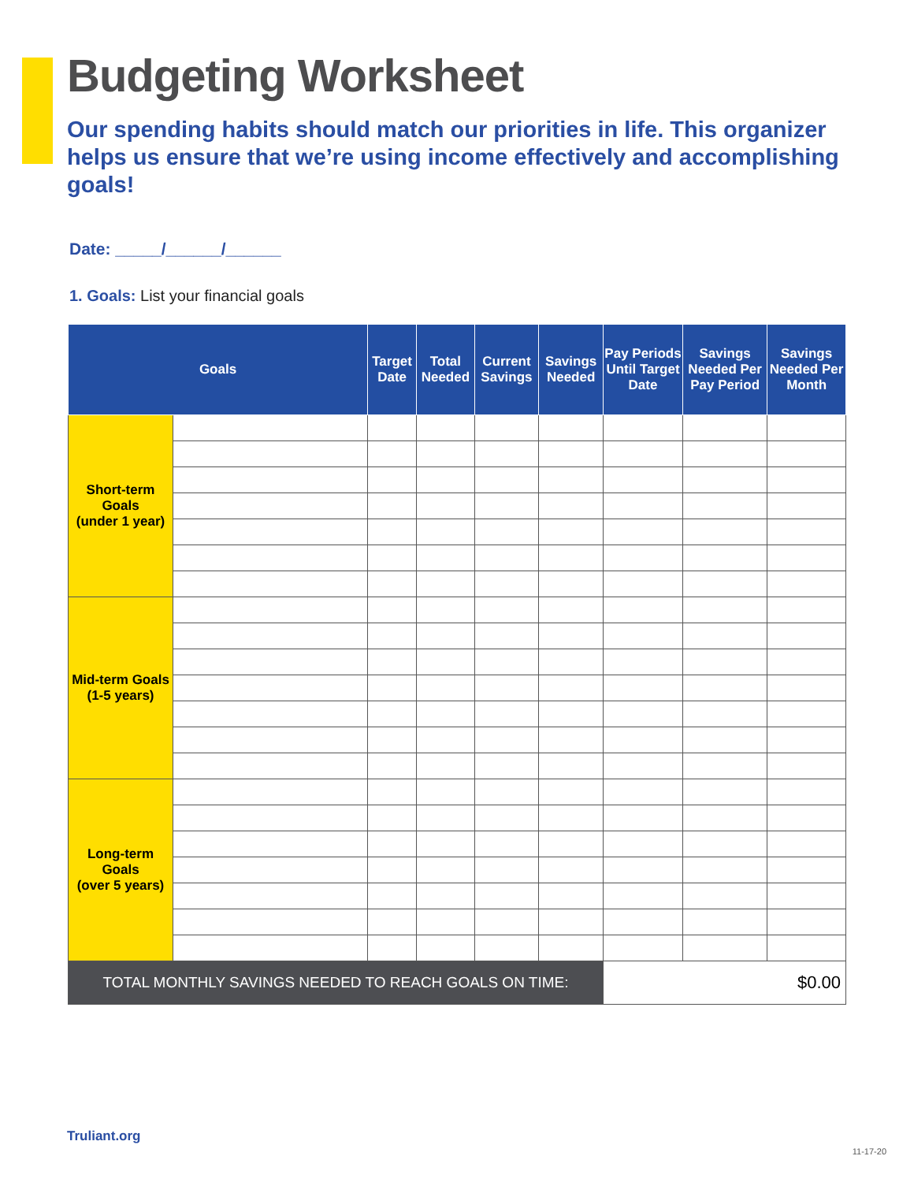Budgeting Worksheet
Our spending habits should match our priorities in life. This organizer helps us ensure that we’re using income effectively and accomplishing goals!
Date: _____/______/______
1. Goals: List your financial goals
| Goals | | Target Date | Total Needed | Current Savings | Savings Needed | Pay Periods Until Target Date | Savings Needed Per Pay Period | Savings Needed Per Month |
| --- | --- | --- | --- | --- | --- | --- | --- | --- |
| Short-term Goals (under 1 year) | | | | | | | | |
| Mid-term Goals (1-5 years) | | | | | | | | |
| Long-term Goals (over 5 years) | | | | | | | | |
| TOTAL MONTHLY SAVINGS NEEDED TO REACH GOALS ON TIME: | | | | | | $0.00 | | |
Truliant.org
11-17-20